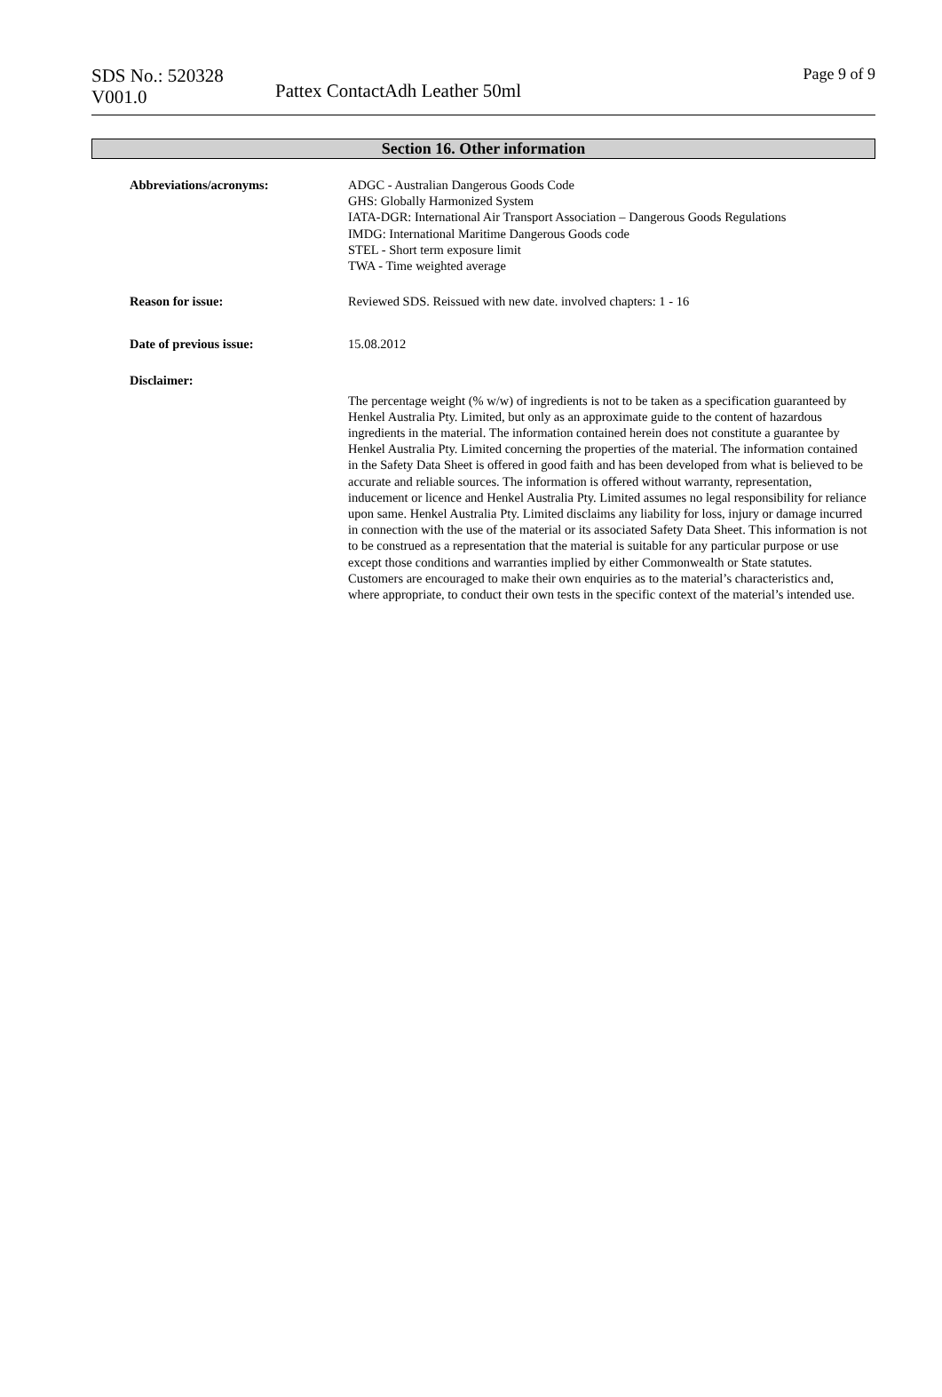SDS No.: 520328
V001.0
Pattex ContactAdh Leather 50ml
Page 9 of 9
Section 16. Other information
Abbreviations/acronyms: ADGC - Australian Dangerous Goods Code
GHS: Globally Harmonized System
IATA-DGR: International Air Transport Association – Dangerous Goods Regulations
IMDG: International Maritime Dangerous Goods code
STEL - Short term exposure limit
TWA - Time weighted average
Reason for issue: Reviewed SDS. Reissued with new date. involved chapters: 1 - 16
Date of previous issue: 15.08.2012
Disclaimer:
The percentage weight (% w/w) of ingredients is not to be taken as a specification guaranteed by Henkel Australia Pty. Limited, but only as an approximate guide to the content of hazardous ingredients in the material. The information contained herein does not constitute a guarantee by Henkel Australia Pty. Limited concerning the properties of the material. The information contained in the Safety Data Sheet is offered in good faith and has been developed from what is believed to be accurate and reliable sources. The information is offered without warranty, representation, inducement or licence and Henkel Australia Pty. Limited assumes no legal responsibility for reliance upon same. Henkel Australia Pty. Limited disclaims any liability for loss, injury or damage incurred in connection with the use of the material or its associated Safety Data Sheet. This information is not to be construed as a representation that the material is suitable for any particular purpose or use except those conditions and warranties implied by either Commonwealth or State statutes. Customers are encouraged to make their own enquiries as to the material’s characteristics and, where appropriate, to conduct their own tests in the specific context of the material’s intended use.